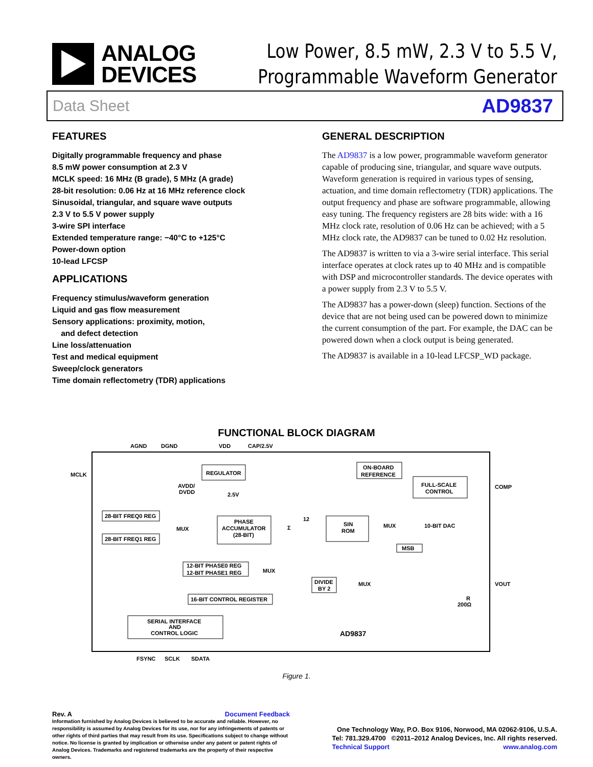ANALOG
DEVICES
Low Power, 8.5 mW, 2.3 V to 5.5 V,
Programmable Waveform Generator
Data Sheet AD9837
FEATURES
Digitally programmable frequency and phase
8.5 mW power consumption at 2.3 V
MCLK speed: 16 MHz (B grade), 5 MHz (A grade)
28-bit resolution: 0.06 Hz at 16 MHz reference clock
Sinusoidal, triangular, and square wave outputs
2.3 V to 5.5 V power supply
3-wire SPI interface
Extended temperature range: −40°C to +125°C
Power-down option
10-lead LFCSP
APPLICATIONS
Frequency stimulus/waveform generation
Liquid and gas flow measurement
Sensory applications: proximity, motion,
and defect detection
Line loss/attenuation
Test and medical equipment
Sweep/clock generators
Time domain reflectometry (TDR) applications
GENERAL DESCRIPTION
The AD9837 is a low power, programmable waveform generator capable of producing sine, triangular, and square wave outputs. Waveform generation is required in various types of sensing, actuation, and time domain reflectometry (TDR) applications. The output frequency and phase are software programmable, allowing easy tuning. The frequency registers are 28 bits wide: with a 16 MHz clock rate, resolution of 0.06 Hz can be achieved; with a 5 MHz clock rate, the AD9837 can be tuned to 0.02 Hz resolution.
The AD9837 is written to via a 3-wire serial interface. This serial interface operates at clock rates up to 40 MHz and is compatible with DSP and microcontroller standards. The device operates with a power supply from 2.3 V to 5.5 V.
The AD9837 has a power-down (sleep) function. Sections of the device that are not being used can be powered down to minimize the current consumption of the part. For example, the DAC can be powered down when a clock output is being generated.
The AD9837 is available in a 10-lead LFCSP_WD package.
FUNCTIONAL BLOCK DIAGRAM
AGND
DGND
VDD
CAP/2.5V
MCLK
REGULATOR
AVDD/
DVDD
2.5V
ON-BOARD
REFERENCE
FULL-SCALE
CONTROL
COMP
28-BIT FREQ0 REG
28-BIT FREQ1 REG
MUX
PHASE
ACCUMULATOR
(28-BIT)
Σ
12
SIN
ROM
MUX
10-BIT DAC
MSB
12-BIT PHASE0 REG
12-BIT PHASE1 REG
MUX
DIVIDE
BY 2
MUX
VOUT
R
200Ω
16-BIT CONTROL REGISTER
SERIAL INTERFACE
AND
CONTROL LOGIC
AD9837
FSYNC
SCLK
SDATA
Figure 1.
Rev. A Document Feedback
Information furnished by Analog Devices is believed to be accurate and reliable. However, no responsibility is assumed by Analog Devices for its use, nor for any infringements of patents or other rights of third parties that may result from its use. Specifications subject to change without notice. No license is granted by implication or otherwise under any patent or patent rights of Analog Devices. Trademarks and registered trademarks are the property of their respective owners.
One Technology Way, P.O. Box 9106, Norwood, MA 02062-9106, U.S.A.
Tel: 781.329.4700 ©2011–2012 Analog Devices, Inc. All rights reserved.
Technical Support www.analog.com